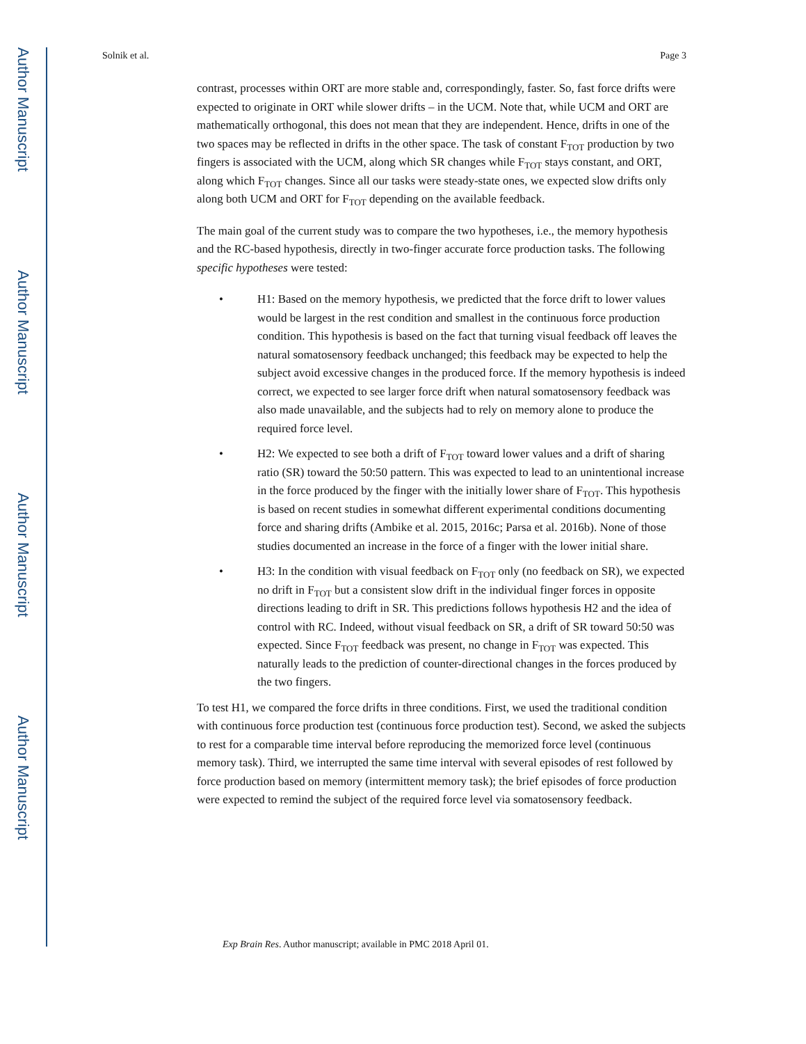Author Manuscript
Author Manuscript
Author Manuscript
Author Manuscript
Solnik et al. Page 3
contrast, processes within ORT are more stable and, correspondingly, faster. So, fast force drifts were expected to originate in ORT while slower drifts – in the UCM. Note that, while UCM and ORT are mathematically orthogonal, this does not mean that they are independent. Hence, drifts in one of the two spaces may be reflected in drifts in the other space. The task of constant F<sub>TOT</sub> production by two fingers is associated with the UCM, along which SR changes while F<sub>TOT</sub> stays constant, and ORT, along which F<sub>TOT</sub> changes. Since all our tasks were steady-state ones, we expected slow drifts only along both UCM and ORT for F<sub>TOT</sub> depending on the available feedback.
The main goal of the current study was to compare the two hypotheses, i.e., the memory hypothesis and the RC-based hypothesis, directly in two-finger accurate force production tasks. The following specific hypotheses were tested:
• H1: Based on the memory hypothesis, we predicted that the force drift to lower values would be largest in the rest condition and smallest in the continuous force production condition. This hypothesis is based on the fact that turning visual feedback off leaves the natural somatosensory feedback unchanged; this feedback may be expected to help the subject avoid excessive changes in the produced force. If the memory hypothesis is indeed correct, we expected to see larger force drift when natural somatosensory feedback was also made unavailable, and the subjects had to rely on memory alone to produce the required force level.
• H2: We expected to see both a drift of F<sub>TOT</sub> toward lower values and a drift of sharing ratio (SR) toward the 50:50 pattern. This was expected to lead to an unintentional increase in the force produced by the finger with the initially lower share of F<sub>TOT</sub>. This hypothesis is based on recent studies in somewhat different experimental conditions documenting force and sharing drifts (Ambike et al. 2015, 2016c; Parsa et al. 2016b). None of those studies documented an increase in the force of a finger with the lower initial share.
• H3: In the condition with visual feedback on F<sub>TOT</sub> only (no feedback on SR), we expected no drift in F<sub>TOT</sub> but a consistent slow drift in the individual finger forces in opposite directions leading to drift in SR. This predictions follows hypothesis H2 and the idea of control with RC. Indeed, without visual feedback on SR, a drift of SR toward 50:50 was expected. Since F<sub>TOT</sub> feedback was present, no change in F<sub>TOT</sub> was expected. This naturally leads to the prediction of counter-directional changes in the forces produced by the two fingers.
To test H1, we compared the force drifts in three conditions. First, we used the traditional condition with continuous force production test (continuous force production test). Second, we asked the subjects to rest for a comparable time interval before reproducing the memorized force level (continuous memory task). Third, we interrupted the same time interval with several episodes of rest followed by force production based on memory (intermittent memory task); the brief episodes of force production were expected to remind the subject of the required force level via somatosensory feedback.
Exp Brain Res. Author manuscript; available in PMC 2018 April 01.